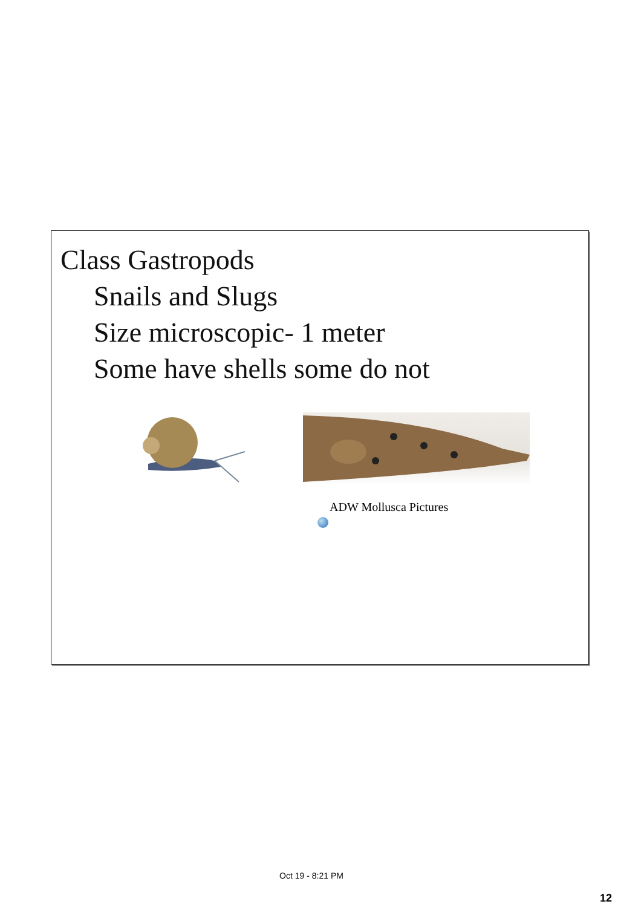Class Gastropods
Snails and Slugs
Size microscopic- 1 meter
Some have shells some do not
ADW Mollusca Pictures
Oct 19 - 8:21 PM
12